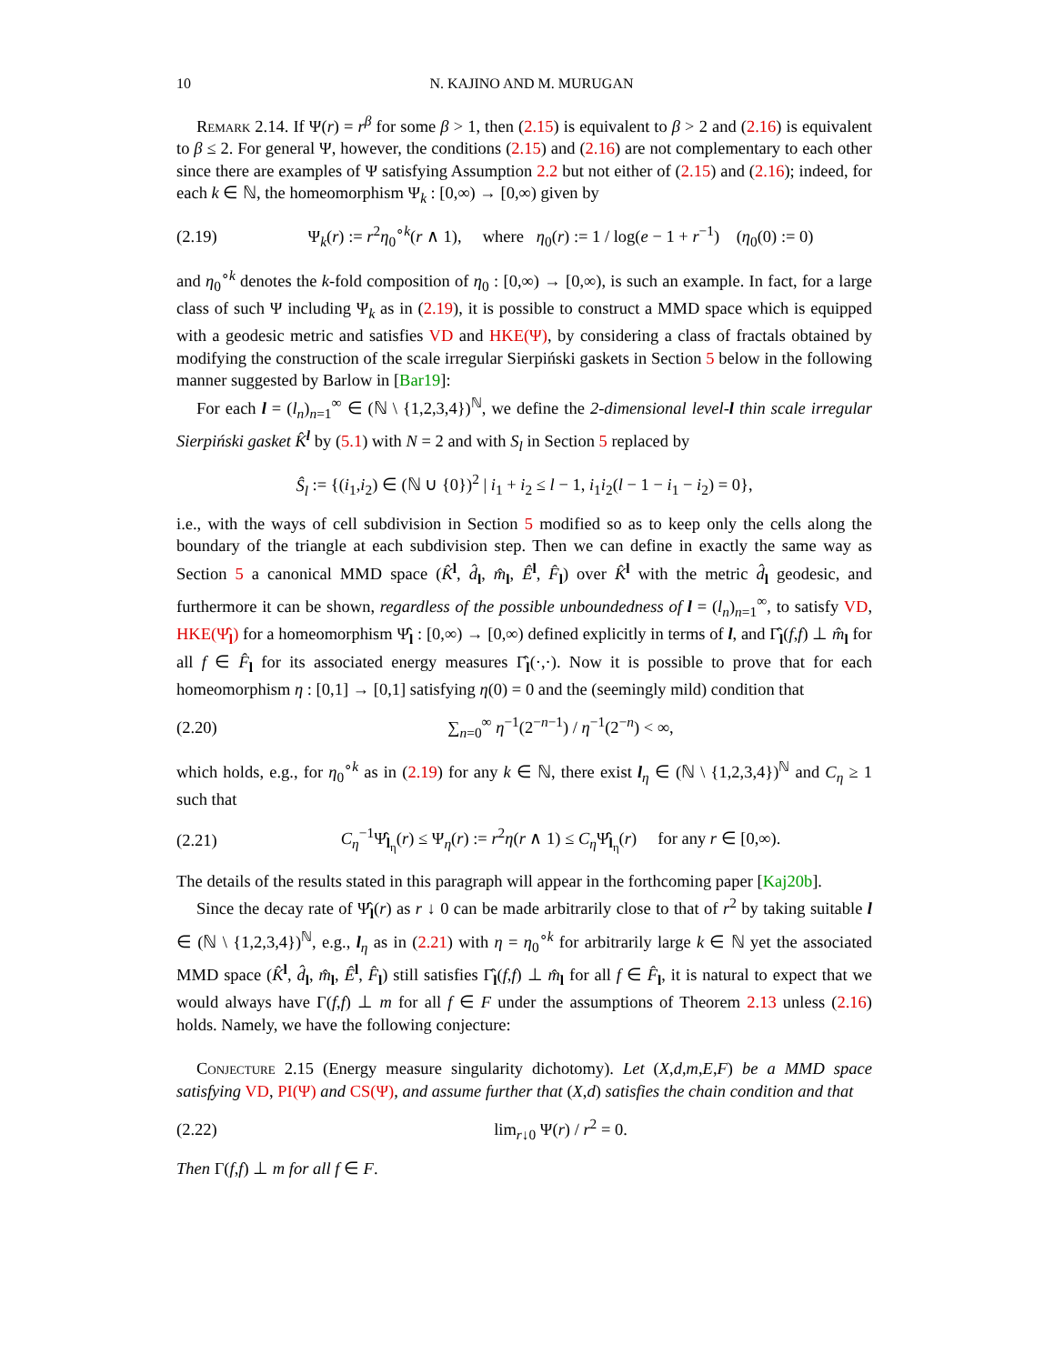10 N. KAJINO AND M. MURUGAN
Remark 2.14. If Ψ(r) = r<sup>β</sup> for some β > 1, then (2.15) is equivalent to β > 2 and (2.16) is equivalent to β ≤ 2. For general Ψ, however, the conditions (2.15) and (2.16) are not complementary to each other since there are examples of Ψ satisfying Assumption 2.2 but not either of (2.15) and (2.16); indeed, for each k ∈ ℕ, the homeomorphism Ψ<sub>k</sub> : [0,∞) → [0,∞) given by
(2.19) Ψ<sub>k</sub>(r) := r<sup>2</sup>η<sub>0</sub><sup>∘k</sup>(r ∧ 1), where η<sub>0</sub>(r) := 1 / log(e − 1 + r<sup>−1</sup>) (η<sub>0</sub>(0) := 0)
and η<sub>0</sub><sup>∘k</sup> denotes the k-fold composition of η<sub>0</sub> : [0,∞) → [0,∞), is such an example. In fact, for a large class of such Ψ including Ψ<sub>k</sub> as in (2.19), it is possible to construct a MMD space which is equipped with a geodesic metric and satisfies VD and HKE(Ψ), by considering a class of fractals obtained by modifying the construction of the scale irregular Sierpiński gaskets in Section 5 below in the following manner suggested by Barlow in [Bar19]:
For each l = (l<sub>n</sub>)<sub>n=1</sub><sup>∞</sup> ∈ (ℕ \ {1,2,3,4})<sup>ℕ</sup>, we define the 2-dimensional level-l thin scale irregular Sierpiński gasket K̂<sup>l</sup> by (5.1) with N = 2 and with S<sub>l</sub> in Section 5 replaced by
Ŝ<sub>l</sub> := {(i<sub>1</sub>,i<sub>2</sub>) ∈ (ℕ ∪ {0})<sup>2</sup> | i<sub>1</sub> + i<sub>2</sub> ≤ l − 1, i<sub>1</sub>i<sub>2</sub>(l − 1 − i<sub>1</sub> − i<sub>2</sub>) = 0},
i.e., with the ways of cell subdivision in Section 5 modified so as to keep only the cells along the boundary of the triangle at each subdivision step. Then we can define in exactly the same way as Section 5 a canonical MMD space (K̂<sup>l</sup>, d̂<sub>l</sub>, m̂<sub>l</sub>, Ê<sup>l</sup>, F̂<sub>l</sub>) over K̂<sup>l</sup> with the metric d̂<sub>l</sub> geodesic, and furthermore it can be shown, regardless of the possible unboundedness of l = (l<sub>n</sub>)<sub>n=1</sub><sup>∞</sup>, to satisfy VD, HKE(Ψ̂<sub>l</sub>) for a homeomorphism Ψ̂<sub>l</sub> : [0,∞) → [0,∞) defined explicitly in terms of l, and Γ̂<sub>l</sub>(f,f) ⊥ m̂<sub>l</sub> for all f ∈ F̂<sub>l</sub> for its associated energy measures Γ̂<sub>l</sub>(·,·). Now it is possible to prove that for each homeomorphism η : [0,1] → [0,1] satisfying η(0) = 0 and the (seemingly mild) condition that
(2.20) ∑<sub>n=0</sub><sup>∞</sup> η<sup>−1</sup>(2<sup>−n−1</sup>) / η<sup>−1</sup>(2<sup>−n</sup>) < ∞,
which holds, e.g., for η<sub>0</sub><sup>∘k</sup> as in (2.19) for any k ∈ ℕ, there exist l<sub>η</sub> ∈ (ℕ \ {1,2,3,4})<sup>ℕ</sup> and C<sub>η</sub> ≥ 1 such that
(2.21) C<sub>η</sub><sup>−1</sup>Ψ̂<sub>l<sub>η</sub></sub>(r) ≤ Ψ<sub>η</sub>(r) := r<sup>2</sup>η(r ∧ 1) ≤ C<sub>η</sub> Ψ̂<sub>l<sub>η</sub></sub>(r) for any r ∈ [0,∞).
The details of the results stated in this paragraph will appear in the forthcoming paper [Kaj20b].
Since the decay rate of Ψ̂<sub>l</sub>(r) as r ↓ 0 can be made arbitrarily close to that of r<sup>2</sup> by taking suitable l ∈ (ℕ \ {1,2,3,4})<sup>ℕ</sup>, e.g., l<sub>η</sub> as in (2.21) with η = η<sub>0</sub><sup>∘k</sup> for arbitrarily large k ∈ ℕ yet the associated MMD space (K̂<sup>l</sup>, d̂<sub>l</sub>, m̂<sub>l</sub>, Ê<sup>l</sup>, F̂<sub>l</sub>) still satisfies Γ̂<sub>l</sub>(f,f) ⊥ m̂<sub>l</sub> for all f ∈ F̂<sub>l</sub>, it is natural to expect that we would always have Γ(f,f) ⊥ m for all f ∈ F under the assumptions of Theorem 2.13 unless (2.16) holds. Namely, we have the following conjecture:
Conjecture 2.15 (Energy measure singularity dichotomy). Let (X,d,m,E,F) be a MMD space satisfying VD, PI(Ψ) and CS(Ψ), and assume further that (X,d) satisfies the chain condition and that
(2.22) lim<sub>r↓0</sub> Ψ(r) / r<sup>2</sup> = 0.
Then Γ(f,f) ⊥ m for all f ∈ F.